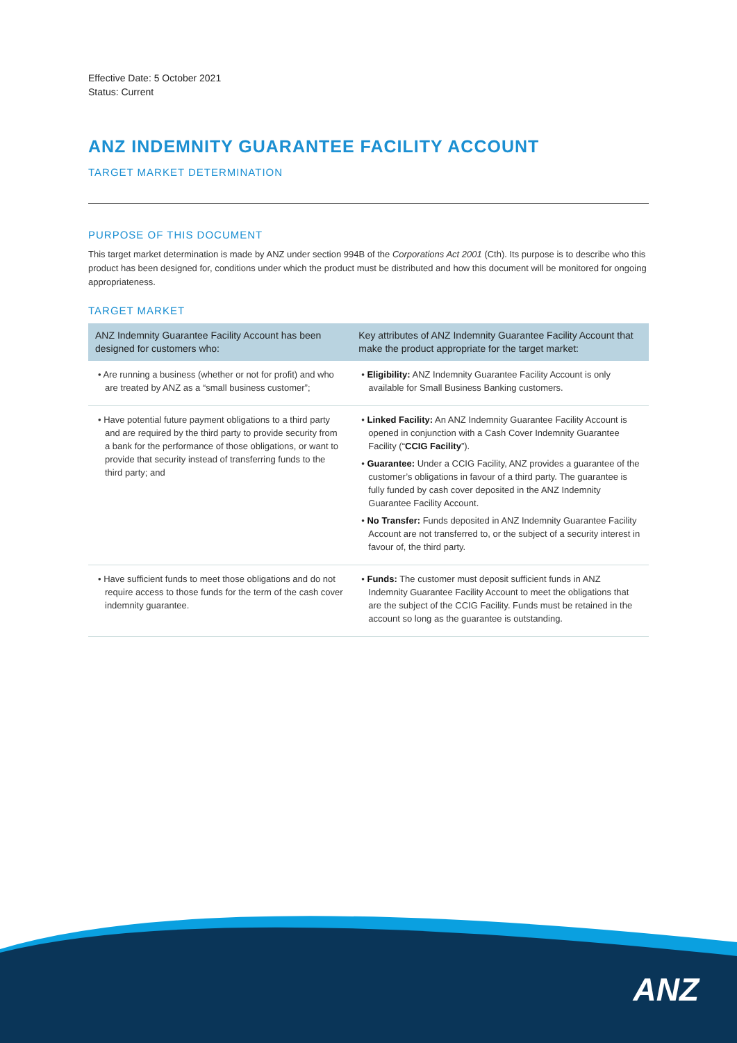Effective Date: 5 October 2021
Status: Current
ANZ INDEMNITY GUARANTEE FACILITY ACCOUNT
TARGET MARKET DETERMINATION
PURPOSE OF THIS DOCUMENT
This target market determination is made by ANZ under section 994B of the Corporations Act 2001 (Cth). Its purpose is to describe who this product has been designed for, conditions under which the product must be distributed and how this document will be monitored for ongoing appropriateness.
TARGET MARKET
| ANZ Indemnity Guarantee Facility Account has been designed for customers who: | Key attributes of ANZ Indemnity Guarantee Facility Account that make the product appropriate for the target market: |
| --- | --- |
| • Are running a business (whether or not for profit) and who are treated by ANZ as a “small business customer”; | • Eligibility: ANZ Indemnity Guarantee Facility Account is only available for Small Business Banking customers. |
| • Have potential future payment obligations to a third party and are required by the third party to provide security from a bank for the performance of those obligations, or want to provide that security instead of transferring funds to the third party; and | • Linked Facility: An ANZ Indemnity Guarantee Facility Account is opened in conjunction with a Cash Cover Indemnity Guarantee Facility (“ CCIG Facility ”). • Guarantee: Under a CCIG Facility, ANZ provides a guarantee of the customer’s obligations in favour of a third party. The guarantee is fully funded by cash cover deposited in the ANZ Indemnity Guarantee Facility Account. • No Transfer: Funds deposited in ANZ Indemnity Guarantee Facility Account are not transferred to, or the subject of a security interest in favour of, the third party. |
| • Have sufficient funds to meet those obligations and do not require access to those funds for the term of the cash cover indemnity guarantee. | • Funds: The customer must deposit sufficient funds in ANZ Indemnity Guarantee Facility Account to meet the obligations that are the subject of the CCIG Facility. Funds must be retained in the account so long as the guarantee is outstanding. |
ANZ